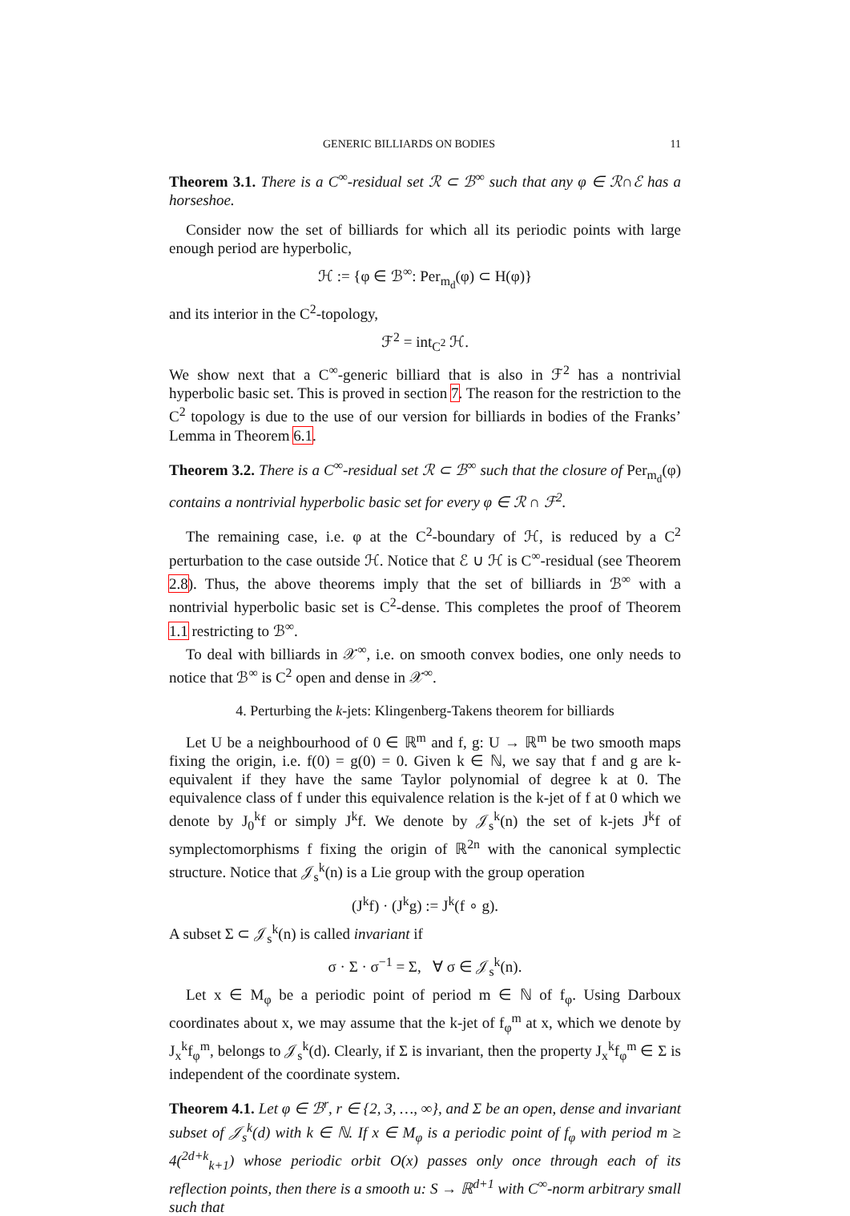GENERIC BILLIARDS ON BODIES 11
Theorem 3.1. There is a C<sup>∞</sup>-residual set ℛ ⊂ ℬ<sup>∞</sup> such that any φ ∈ ℛ∩ℰ has a horseshoe.
Consider now the set of billiards for which all its periodic points with large enough period are hyperbolic,
ℋ := {φ ∈ ℬ<sup>∞</sup>: Per<sub>m<sub>d</sub></sub>(φ) ⊂ H(φ)}
and its interior in the C<sup>2</sup>-topology,
ℱ<sup>2</sup> = int<sub>C<sup>2</sup></sub> ℋ.
We show next that a C<sup>∞</sup>-generic billiard that is also in ℱ<sup>2</sup> has a nontrivial hyperbolic basic set. This is proved in section 7. The reason for the restriction to the C<sup>2</sup> topology is due to the use of our version for billiards in bodies of the Franks’ Lemma in Theorem 6.1.
Theorem 3.2. There is a C<sup>∞</sup>-residual set ℛ ⊂ ℬ<sup>∞</sup> such that the closure of Per<sub>m<sub>d</sub></sub>(φ) contains a nontrivial hyperbolic basic set for every φ ∈ ℛ ∩ ℱ<sup>2</sup>.
The remaining case, i.e. φ at the C<sup>2</sup>-boundary of ℋ, is reduced by a C<sup>2</sup> perturbation to the case outside ℋ. Notice that ℰ ∪ ℋ is C<sup>∞</sup>-residual (see Theorem 2.8). Thus, the above theorems imply that the set of billiards in ℬ<sup>∞</sup> with a nontrivial hyperbolic basic set is C<sup>2</sup>-dense. This completes the proof of Theorem 1.1 restricting to ℬ<sup>∞</sup>.
To deal with billiards in 𝒳<sup>∞</sup>, i.e. on smooth convex bodies, one only needs to notice that ℬ<sup>∞</sup> is C<sup>2</sup> open and dense in 𝒳<sup>∞</sup>.
4. Perturbing the k-jets: Klingenberg-Takens theorem for billiards
Let U be a neighbourhood of 0 ∈ ℝ<sup>m</sup> and f, g: U → ℝ<sup>m</sup> be two smooth maps fixing the origin, i.e. f(0) = g(0) = 0. Given k ∈ ℕ, we say that f and g are k-equivalent if they have the same Taylor polynomial of degree k at 0. The equivalence class of f under this equivalence relation is the k-jet of f at 0 which we denote by J<sub>0</sub><sup>k</sup>f or simply J<sup>k</sup>f. We denote by 𝒥<sub>s</sub><sup>k</sup>(n) the set of k-jets J<sup>k</sup>f of symplectomorphisms f fixing the origin of ℝ<sup>2n</sup> with the canonical symplectic structure. Notice that 𝒥<sub>s</sub><sup>k</sup>(n) is a Lie group with the group operation
(J<sup>k</sup>f) · (J<sup>k</sup>g) := J<sup>k</sup>(f ∘ g).
A subset Σ ⊂ 𝒥<sub>s</sub><sup>k</sup>(n) is called invariant if
σ · Σ · σ<sup>−1</sup> = Σ, ∀ σ ∈ 𝒥<sub>s</sub><sup>k</sup>(n).
Let x ∈ M<sub>φ</sub> be a periodic point of period m ∈ ℕ of f<sub>φ</sub>. Using Darboux coordinates about x, we may assume that the k-jet of f<sub>φ</sub><sup>m</sup> at x, which we denote by J<sub>x</sub><sup>k</sup>f<sub>φ</sub><sup>m</sup>, belongs to 𝒥<sub>s</sub><sup>k</sup>(d). Clearly, if Σ is invariant, then the property J<sub>x</sub><sup>k</sup>f<sub>φ</sub><sup>m</sup> ∈ Σ is independent of the coordinate system.
Theorem 4.1. Let φ ∈ ℬ<sup>r</sup>, r ∈ {2, 3, …, ∞}, and Σ be an open, dense and invariant subset of 𝒥<sub>s</sub><sup>k</sup>(d) with k ∈ ℕ. If x ∈ M<sub>φ</sub> is a periodic point of f<sub>φ</sub> with period m ≥ 4(<sup>2d+k</sup><sub>k+1</sub>) whose periodic orbit O(x) passes only once through each of its reflection points, then there is a smooth u: S → ℝ<sup>d+1</sup> with C<sup>∞</sup>-norm arbitrary small such that